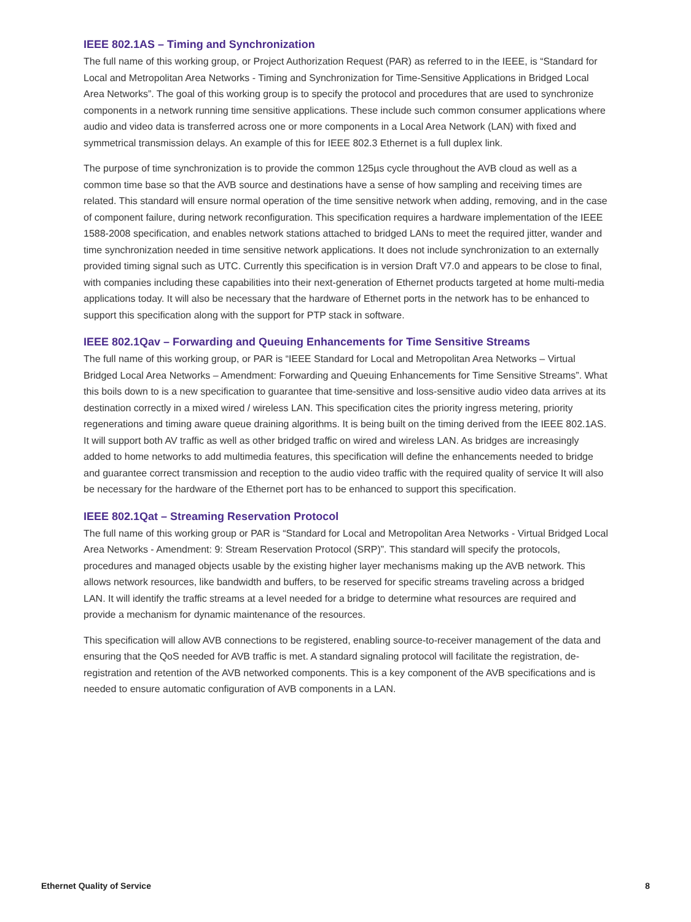IEEE 802.1AS – Timing and Synchronization
The full name of this working group, or Project Authorization Request (PAR) as referred to in the IEEE, is “Standard for Local and Metropolitan Area Networks - Timing and Synchronization for Time-Sensitive Applications in Bridged Local Area Networks”. The goal of this working group is to specify the protocol and procedures that are used to synchronize components in a network running time sensitive applications. These include such common consumer applications where audio and video data is transferred across one or more components in a Local Area Network (LAN) with fixed and symmetrical transmission delays. An example of this for IEEE 802.3 Ethernet is a full duplex link.
The purpose of time synchronization is to provide the common 125µs cycle throughout the AVB cloud as well as a common time base so that the AVB source and destinations have a sense of how sampling and receiving times are related. This standard will ensure normal operation of the time sensitive network when adding, removing, and in the case of component failure, during network reconfiguration. This specification requires a hardware implementation of the IEEE 1588-2008 specification, and enables network stations attached to bridged LANs to meet the required jitter, wander and time synchronization needed in time sensitive network applications. It does not include synchronization to an externally provided timing signal such as UTC. Currently this specification is in version Draft V7.0 and appears to be close to final, with companies including these capabilities into their next-generation of Ethernet products targeted at home multi-media applications today. It will also be necessary that the hardware of Ethernet ports in the network has to be enhanced to support this specification along with the support for PTP stack in software.
IEEE 802.1Qav – Forwarding and Queuing Enhancements for Time Sensitive Streams
The full name of this working group, or PAR is “IEEE Standard for Local and Metropolitan Area Networks – Virtual Bridged Local Area Networks – Amendment: Forwarding and Queuing Enhancements for Time Sensitive Streams”. What this boils down to is a new specification to guarantee that time-sensitive and loss-sensitive audio video data arrives at its destination correctly in a mixed wired / wireless LAN. This specification cites the priority ingress metering, priority regenerations and timing aware queue draining algorithms. It is being built on the timing derived from the IEEE 802.1AS. It will support both AV traffic as well as other bridged traffic on wired and wireless LAN. As bridges are increasingly added to home networks to add multimedia features, this specification will define the enhancements needed to bridge and guarantee correct transmission and reception to the audio video traffic with the required quality of service It will also be necessary for the hardware of the Ethernet port has to be enhanced to support this specification.
IEEE 802.1Qat – Streaming Reservation Protocol
The full name of this working group or PAR is “Standard for Local and Metropolitan Area Networks - Virtual Bridged Local Area Networks - Amendment: 9: Stream Reservation Protocol (SRP)”. This standard will specify the protocols, procedures and managed objects usable by the existing higher layer mechanisms making up the AVB network. This allows network resources, like bandwidth and buffers, to be reserved for specific streams traveling across a bridged LAN. It will identify the traffic streams at a level needed for a bridge to determine what resources are required and provide a mechanism for dynamic maintenance of the resources.
This specification will allow AVB connections to be registered, enabling source-to-receiver management of the data and ensuring that the QoS needed for AVB traffic is met. A standard signaling protocol will facilitate the registration, de-registration and retention of the AVB networked components. This is a key component of the AVB specifications and is needed to ensure automatic configuration of AVB components in a LAN.
Ethernet Quality of Service 8